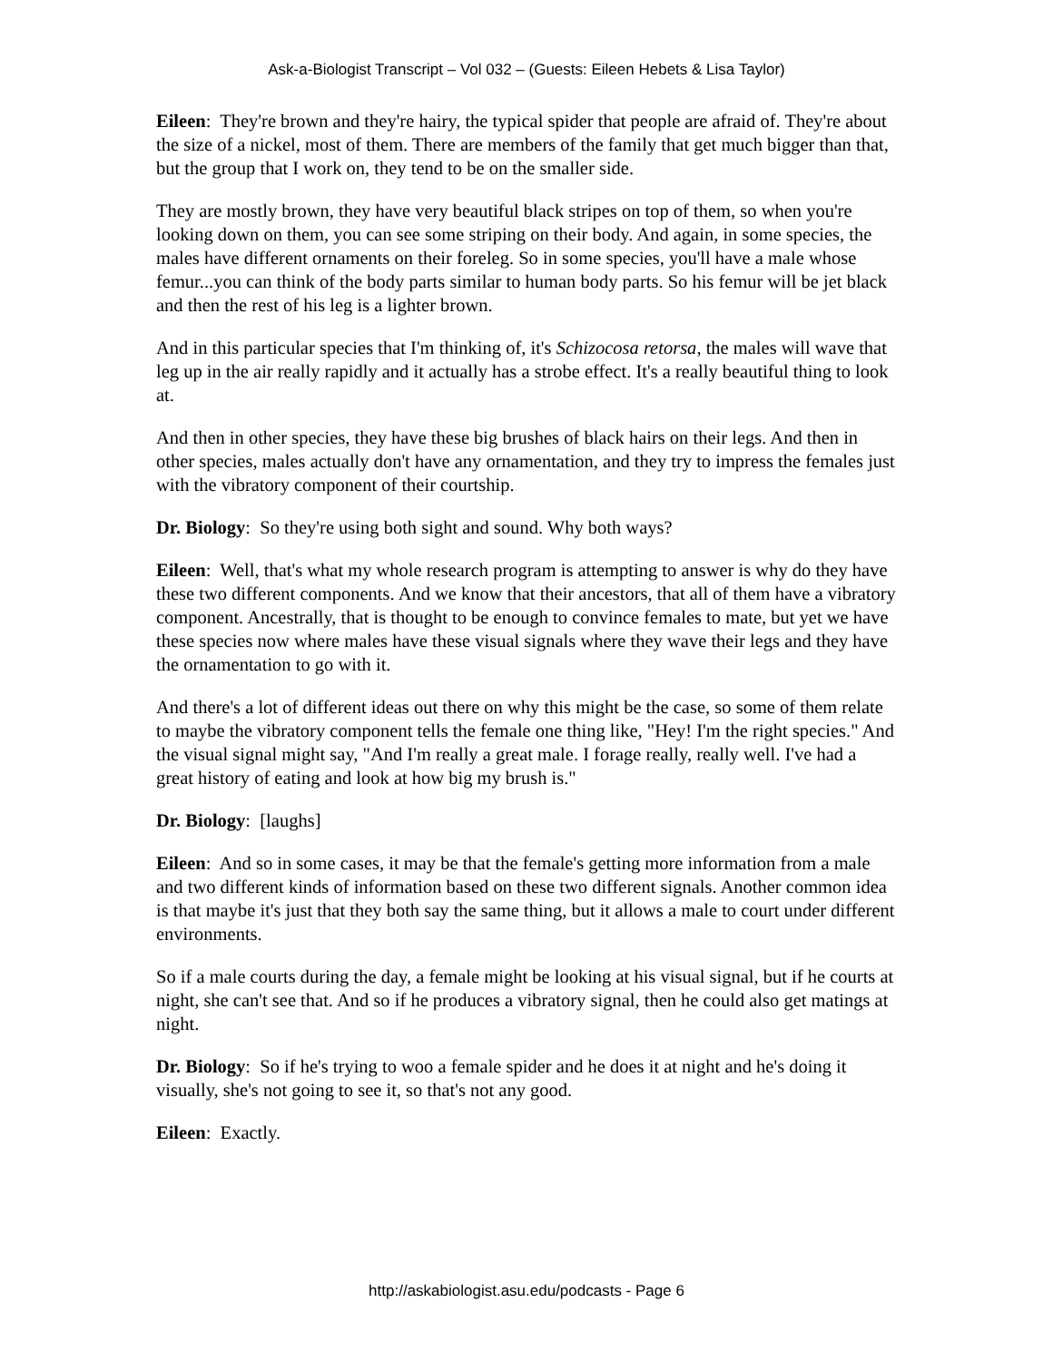Ask-a-Biologist Transcript – Vol 032 – (Guests: Eileen Hebets & Lisa Taylor)
Eileen: They're brown and they're hairy, the typical spider that people are afraid of. They're about the size of a nickel, most of them. There are members of the family that get much bigger than that, but the group that I work on, they tend to be on the smaller side.
They are mostly brown, they have very beautiful black stripes on top of them, so when you're looking down on them, you can see some striping on their body. And again, in some species, the males have different ornaments on their foreleg. So in some species, you'll have a male whose femur...you can think of the body parts similar to human body parts. So his femur will be jet black and then the rest of his leg is a lighter brown.
And in this particular species that I'm thinking of, it's Schizocosa retorsa, the males will wave that leg up in the air really rapidly and it actually has a strobe effect. It's a really beautiful thing to look at.
And then in other species, they have these big brushes of black hairs on their legs. And then in other species, males actually don't have any ornamentation, and they try to impress the females just with the vibratory component of their courtship.
Dr. Biology: So they're using both sight and sound. Why both ways?
Eileen: Well, that's what my whole research program is attempting to answer is why do they have these two different components. And we know that their ancestors, that all of them have a vibratory component. Ancestrally, that is thought to be enough to convince females to mate, but yet we have these species now where males have these visual signals where they wave their legs and they have the ornamentation to go with it.
And there's a lot of different ideas out there on why this might be the case, so some of them relate to maybe the vibratory component tells the female one thing like, "Hey! I'm the right species." And the visual signal might say, "And I'm really a great male. I forage really, really well. I've had a great history of eating and look at how big my brush is."
Dr. Biology: [laughs]
Eileen: And so in some cases, it may be that the female's getting more information from a male and two different kinds of information based on these two different signals. Another common idea is that maybe it's just that they both say the same thing, but it allows a male to court under different environments.
So if a male courts during the day, a female might be looking at his visual signal, but if he courts at night, she can't see that. And so if he produces a vibratory signal, then he could also get matings at night.
Dr. Biology: So if he's trying to woo a female spider and he does it at night and he's doing it visually, she's not going to see it, so that's not any good.
Eileen: Exactly.
http://askabiologist.asu.edu/podcasts - Page 6